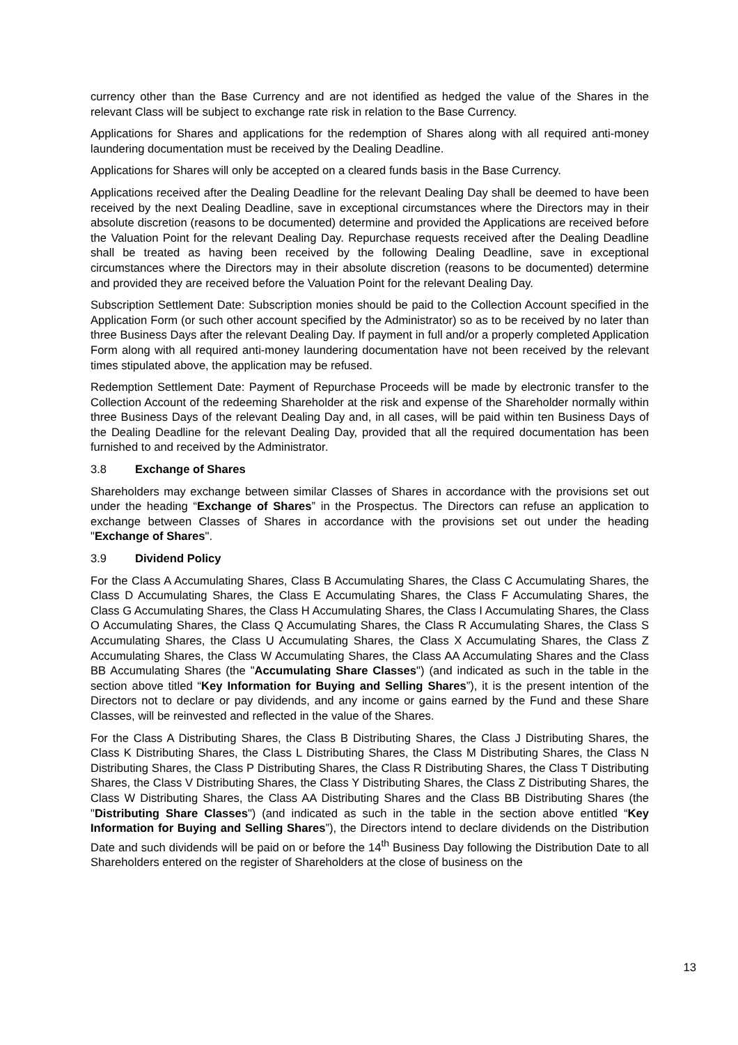currency other than the Base Currency and are not identified as hedged the value of the Shares in the relevant Class will be subject to exchange rate risk in relation to the Base Currency.
Applications for Shares and applications for the redemption of Shares along with all required anti-money laundering documentation must be received by the Dealing Deadline.
Applications for Shares will only be accepted on a cleared funds basis in the Base Currency.
Applications received after the Dealing Deadline for the relevant Dealing Day shall be deemed to have been received by the next Dealing Deadline, save in exceptional circumstances where the Directors may in their absolute discretion (reasons to be documented) determine and provided the Applications are received before the Valuation Point for the relevant Dealing Day. Repurchase requests received after the Dealing Deadline shall be treated as having been received by the following Dealing Deadline, save in exceptional circumstances where the Directors may in their absolute discretion (reasons to be documented) determine and provided they are received before the Valuation Point for the relevant Dealing Day.
Subscription Settlement Date: Subscription monies should be paid to the Collection Account specified in the Application Form (or such other account specified by the Administrator) so as to be received by no later than three Business Days after the relevant Dealing Day. If payment in full and/or a properly completed Application Form along with all required anti-money laundering documentation have not been received by the relevant times stipulated above, the application may be refused.
Redemption Settlement Date: Payment of Repurchase Proceeds will be made by electronic transfer to the Collection Account of the redeeming Shareholder at the risk and expense of the Shareholder normally within three Business Days of the relevant Dealing Day and, in all cases, will be paid within ten Business Days of the Dealing Deadline for the relevant Dealing Day, provided that all the required documentation has been furnished to and received by the Administrator.
3.8 Exchange of Shares
Shareholders may exchange between similar Classes of Shares in accordance with the provisions set out under the heading “Exchange of Shares” in the Prospectus. The Directors can refuse an application to exchange between Classes of Shares in accordance with the provisions set out under the heading "Exchange of Shares".
3.9 Dividend Policy
For the Class A Accumulating Shares, Class B Accumulating Shares, the Class C Accumulating Shares, the Class D Accumulating Shares, the Class E Accumulating Shares, the Class F Accumulating Shares, the Class G Accumulating Shares, the Class H Accumulating Shares, the Class I Accumulating Shares, the Class O Accumulating Shares, the Class Q Accumulating Shares, the Class R Accumulating Shares, the Class S Accumulating Shares, the Class U Accumulating Shares, the Class X Accumulating Shares, the Class Z Accumulating Shares, the Class W Accumulating Shares, the Class AA Accumulating Shares and the Class BB Accumulating Shares (the "Accumulating Share Classes") (and indicated as such in the table in the section above titled “Key Information for Buying and Selling Shares”), it is the present intention of the Directors not to declare or pay dividends, and any income or gains earned by the Fund and these Share Classes, will be reinvested and reflected in the value of the Shares.
For the Class A Distributing Shares, the Class B Distributing Shares, the Class J Distributing Shares, the Class K Distributing Shares, the Class L Distributing Shares, the Class M Distributing Shares, the Class N Distributing Shares, the Class P Distributing Shares, the Class R Distributing Shares, the Class T Distributing Shares, the Class V Distributing Shares, the Class Y Distributing Shares, the Class Z Distributing Shares, the Class W Distributing Shares, the Class AA Distributing Shares and the Class BB Distributing Shares (the "Distributing Share Classes") (and indicated as such in the table in the section above entitled “Key Information for Buying and Selling Shares”), the Directors intend to declare dividends on the Distribution Date and such dividends will be paid on or before the 14<sup>th</sup> Business Day following the Distribution Date to all Shareholders entered on the register of Shareholders at the close of business on the
13